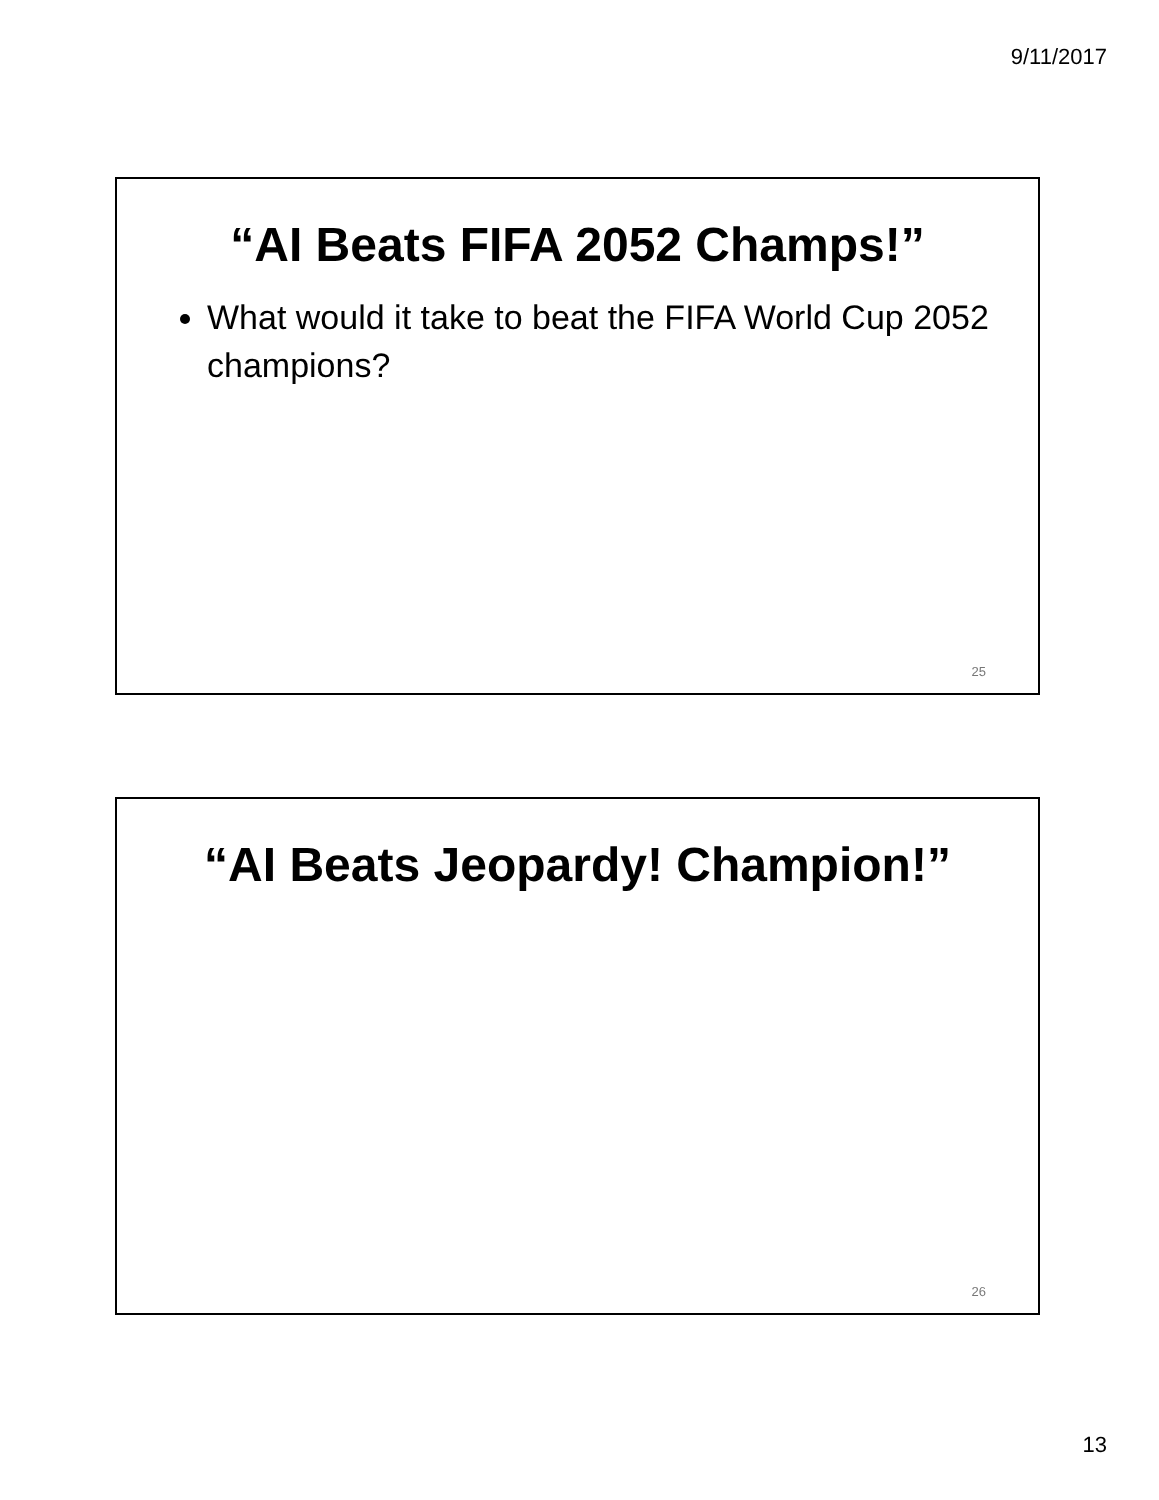9/11/2017
“AI Beats FIFA 2052 Champs!”
What would it take to beat the FIFA World Cup 2052 champions?
25
“AI Beats Jeopardy! Champion!”
26
13